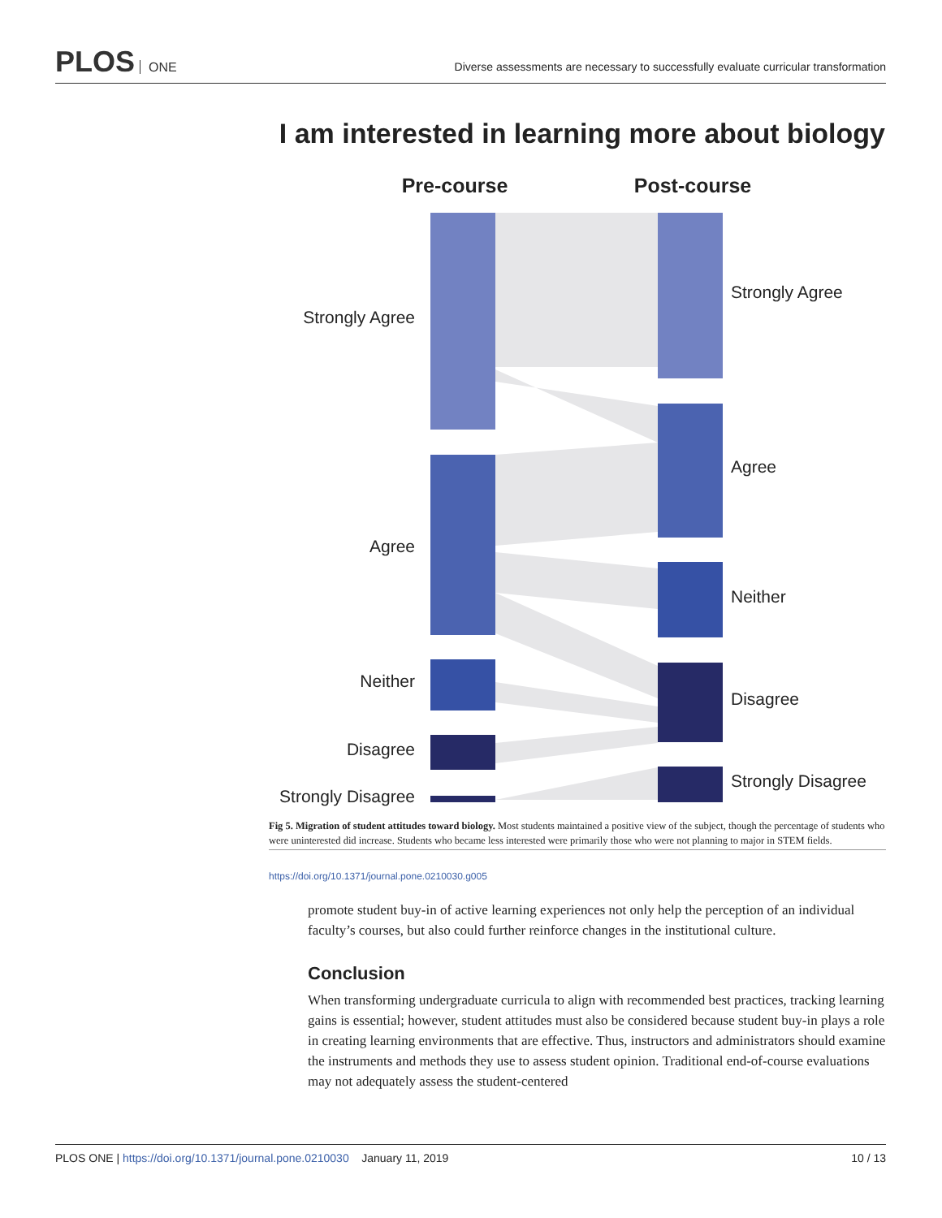PLOS ONE
Diverse assessments are necessary to successfully evaluate curricular transformation
I am interested in learning more about biology
Pre-course
Post-course
Strongly Agree
Agree
Neither
Disagree
Strongly Disagree
Strongly Agree
Agree
Neither
Disagree
Strongly Disagree
Fig 5. Migration of student attitudes toward biology. Most students maintained a positive view of the subject, though the percentage of students who were uninterested did increase. Students who became less interested were primarily those who were not planning to major in STEM fields.
https://doi.org/10.1371/journal.pone.0210030.g005
promote student buy-in of active learning experiences not only help the perception of an individual faculty’s courses, but also could further reinforce changes in the institutional culture.
Conclusion
When transforming undergraduate curricula to align with recommended best practices, tracking learning gains is essential; however, student attitudes must also be considered because student buy-in plays a role in creating learning environments that are effective. Thus, instructors and administrators should examine the instruments and methods they use to assess student opinion. Traditional end-of-course evaluations may not adequately assess the student-centered
PLOS ONE | https://doi.org/10.1371/journal.pone.0210030 January 11, 2019
10 / 13